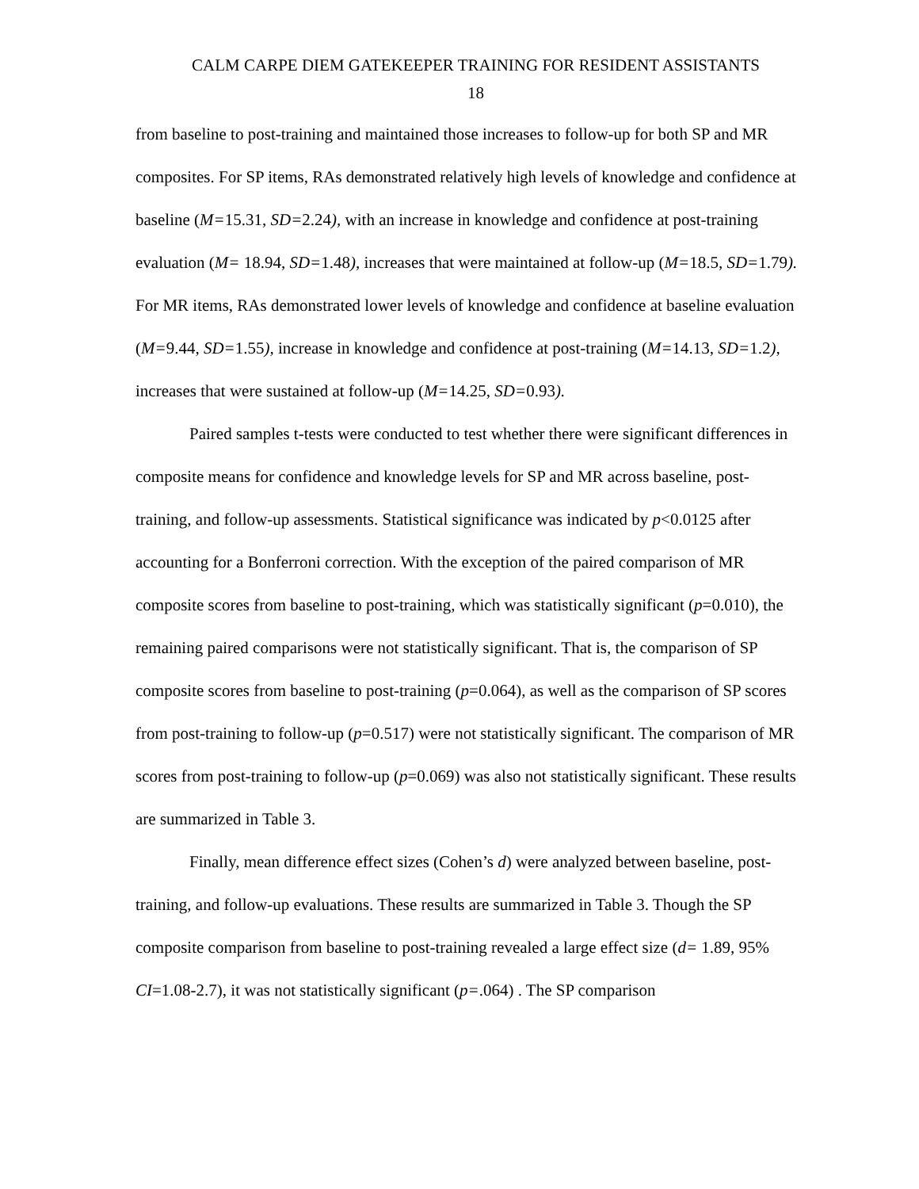CALM CARPE DIEM GATEKEEPER TRAINING FOR RESIDENT ASSISTANTS
18
from baseline to post-training and maintained those increases to follow-up for both SP and MR composites. For SP items, RAs demonstrated relatively high levels of knowledge and confidence at baseline (M=15.31, SD=2.24), with an increase in knowledge and confidence at post-training evaluation (M= 18.94, SD=1.48), increases that were maintained at follow-up (M=18.5, SD=1.79). For MR items, RAs demonstrated lower levels of knowledge and confidence at baseline evaluation (M=9.44, SD=1.55), increase in knowledge and confidence at post-training (M=14.13, SD=1.2), increases that were sustained at follow-up (M=14.25, SD=0.93).
Paired samples t-tests were conducted to test whether there were significant differences in composite means for confidence and knowledge levels for SP and MR across baseline, post-training, and follow-up assessments. Statistical significance was indicated by p<0.0125 after accounting for a Bonferroni correction. With the exception of the paired comparison of MR composite scores from baseline to post-training, which was statistically significant (p=0.010), the remaining paired comparisons were not statistically significant. That is, the comparison of SP composite scores from baseline to post-training (p=0.064), as well as the comparison of SP scores from post-training to follow-up (p=0.517) were not statistically significant. The comparison of MR scores from post-training to follow-up (p=0.069) was also not statistically significant. These results are summarized in Table 3.
Finally, mean difference effect sizes (Cohen’s d) were analyzed between baseline, post-training, and follow-up evaluations. These results are summarized in Table 3. Though the SP composite comparison from baseline to post-training revealed a large effect size (d= 1.89, 95% CI=1.08-2.7), it was not statistically significant (p=.064) . The SP comparison